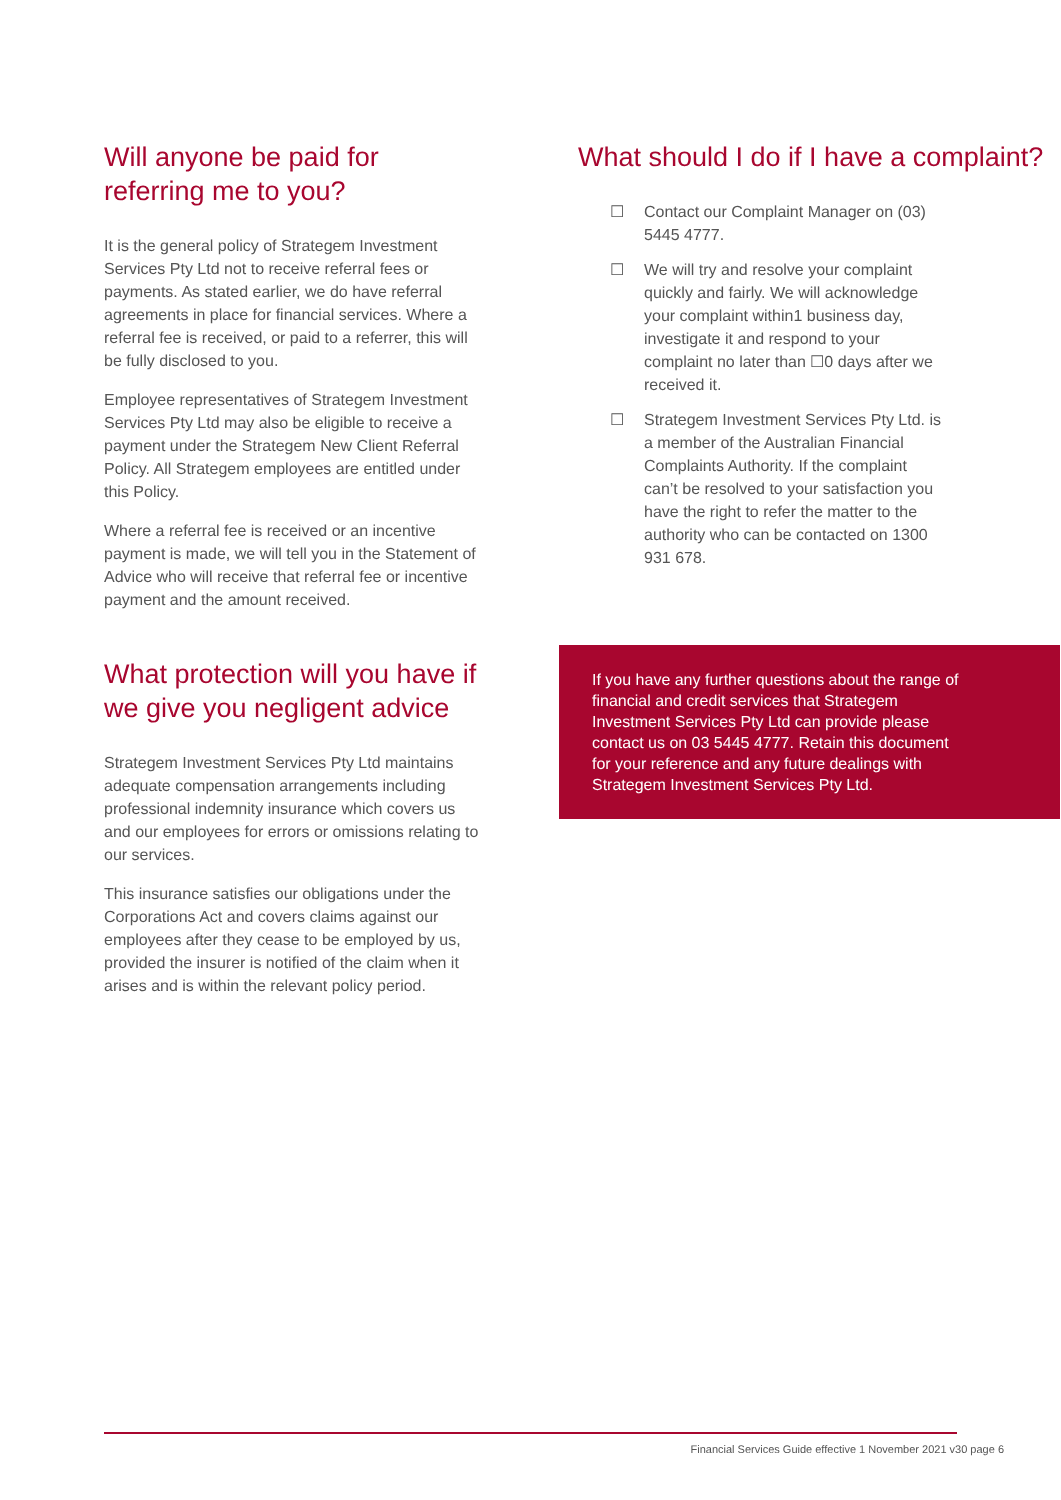Will anyone be paid for referring me to you?
It is the general policy of Strategem Investment Services Pty Ltd not to receive referral fees or payments. As stated earlier, we do have referral agreements in place for financial services. Where a referral fee is received, or paid to a referrer, this will be fully disclosed to you.
Employee representatives of Strategem Investment Services Pty Ltd may also be eligible to receive a payment under the Strategem New Client Referral Policy. All Strategem employees are entitled under this Policy.
Where a referral fee is received or an incentive payment is made, we will tell you in the Statement of Advice who will receive that referral fee or incentive payment and the amount received.
What protection will you have if we give you negligent advice
Strategem Investment Services Pty Ltd maintains adequate compensation arrangements including professional indemnity insurance which covers us and our employees for errors or omissions relating to our services.
This insurance satisfies our obligations under the Corporations Act and covers claims against our employees after they cease to be employed by us, provided the insurer is notified of the claim when it arises and is within the relevant policy period.
What should I do if I have a complaint?
☐ Contact our Complaint Manager on (03) 5445 4777.
☐ We will try and resolve your complaint quickly and fairly. We will acknowledge your complaint within1 business day, investigate it and respond to your complaint no later than ☐0 days after we received it.
☐ Strategem Investment Services Pty Ltd. is a member of the Australian Financial Complaints Authority. If the complaint can’t be resolved to your satisfaction you have the right to refer the matter to the authority who can be contacted on 1300 931 678.
If you have any further questions about the range of financial and credit services that Strategem Investment Services Pty Ltd can provide please contact us on 03 5445 4777. Retain this document for your reference and any future dealings with Strategem Investment Services Pty Ltd.
Financial Services Guide effective 1 November 2021 v30 page 6